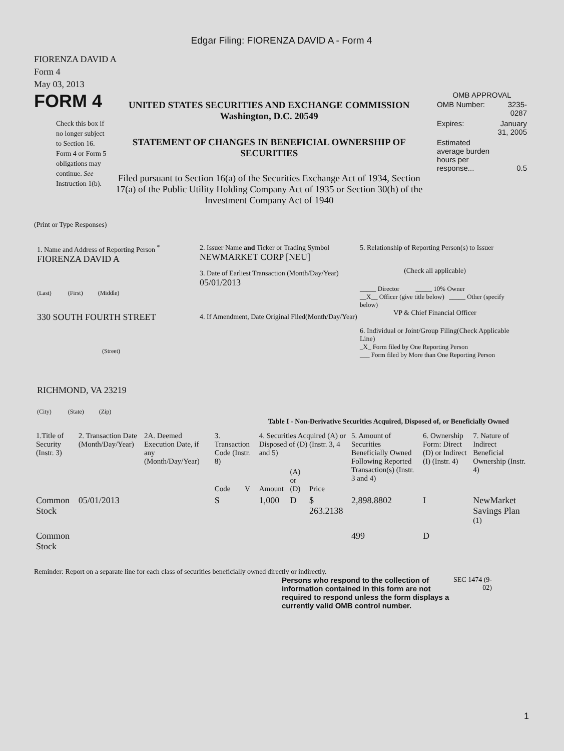Edgar Filing: FIORENZA DAVID A - Form 4
FIORENZA DAVID A
Form 4
May 03, 2013
FORM 4
Check this box if no longer subject to Section 16. Form 4 or Form 5 obligations may continue. See Instruction 1(b).
UNITED STATES SECURITIES AND EXCHANGE COMMISSION
Washington, D.C. 20549
STATEMENT OF CHANGES IN BENEFICIAL OWNERSHIP OF SECURITIES
Filed pursuant to Section 16(a) of the Securities Exchange Act of 1934, Section 17(a) of the Public Utility Holding Company Act of 1935 or Section 30(h) of the Investment Company Act of 1940
OMB APPROVAL
| OMB Number: | 3235-0287 |
| Expires: | January 31, 2005 |
| Estimated average burden hours per response... | 0.5 |
(Print or Type Responses)
1. Name and Address of Reporting Person <sup>*</sup>
FIORENZA DAVID A
(Last) (First) (Middle)
330 SOUTH FOURTH STREET
(Street)
RICHMOND, VA 23219
(City) (State) (Zip)
2. Issuer Name and Ticker or Trading Symbol
NEWMARKET CORP [NEU]
3. Date of Earliest Transaction (Month/Day/Year)
05/01/2013
4. If Amendment, Date Original Filed(Month/Day/Year)
5. Relationship of Reporting Person(s) to Issuer
(Check all applicable)
_____ Director _____ 10% Owner
__X__ Officer (give title below) _____ Other (specify below)
VP & Chief Financial Officer
6. Individual or Joint/Group Filing(Check Applicable Line)
_X_ Form filed by One Reporting Person
___ Form filed by More than One Reporting Person
Table I - Non-Derivative Securities Acquired, Disposed of, or Beneficially Owned
| 1.Title of Security (Instr. 3) | 2. Transaction Date (Month/Day/Year) | 2A. Deemed Execution Date, if any (Month/Day/Year) | 3. Transaction Code (Instr. 8) | | 4. Securities Acquired (A) or Disposed of (D) (Instr. 3, 4 and 5) | | | 5. Amount of Securities Beneficially Owned Following Reported Transaction(s) (Instr. 3 and 4) | 6. Ownership Form: Direct (D) or Indirect (I) (Instr. 4) | 7. Nature of Indirect Beneficial Ownership (Instr. 4) |
| --- | --- | --- | --- | --- | --- | --- | --- | --- | --- | --- |
| | | | Code | V | Amount | (A) or (D) | Price | | | |
| Common Stock | 05/01/2013 | | S | | 1,000 | D | $ 263.2138 | 2,898.8802 | I | NewMarket Savings Plan <sup>(1)</sup> |
| Common Stock | | | | | | | | 499 | D | |
Reminder: Report on a separate line for each class of securities beneficially owned directly or indirectly.
Persons who respond to the collection of information contained in this form are not required to respond unless the form displays a currently valid OMB control number.
SEC 1474 (9-02)
1